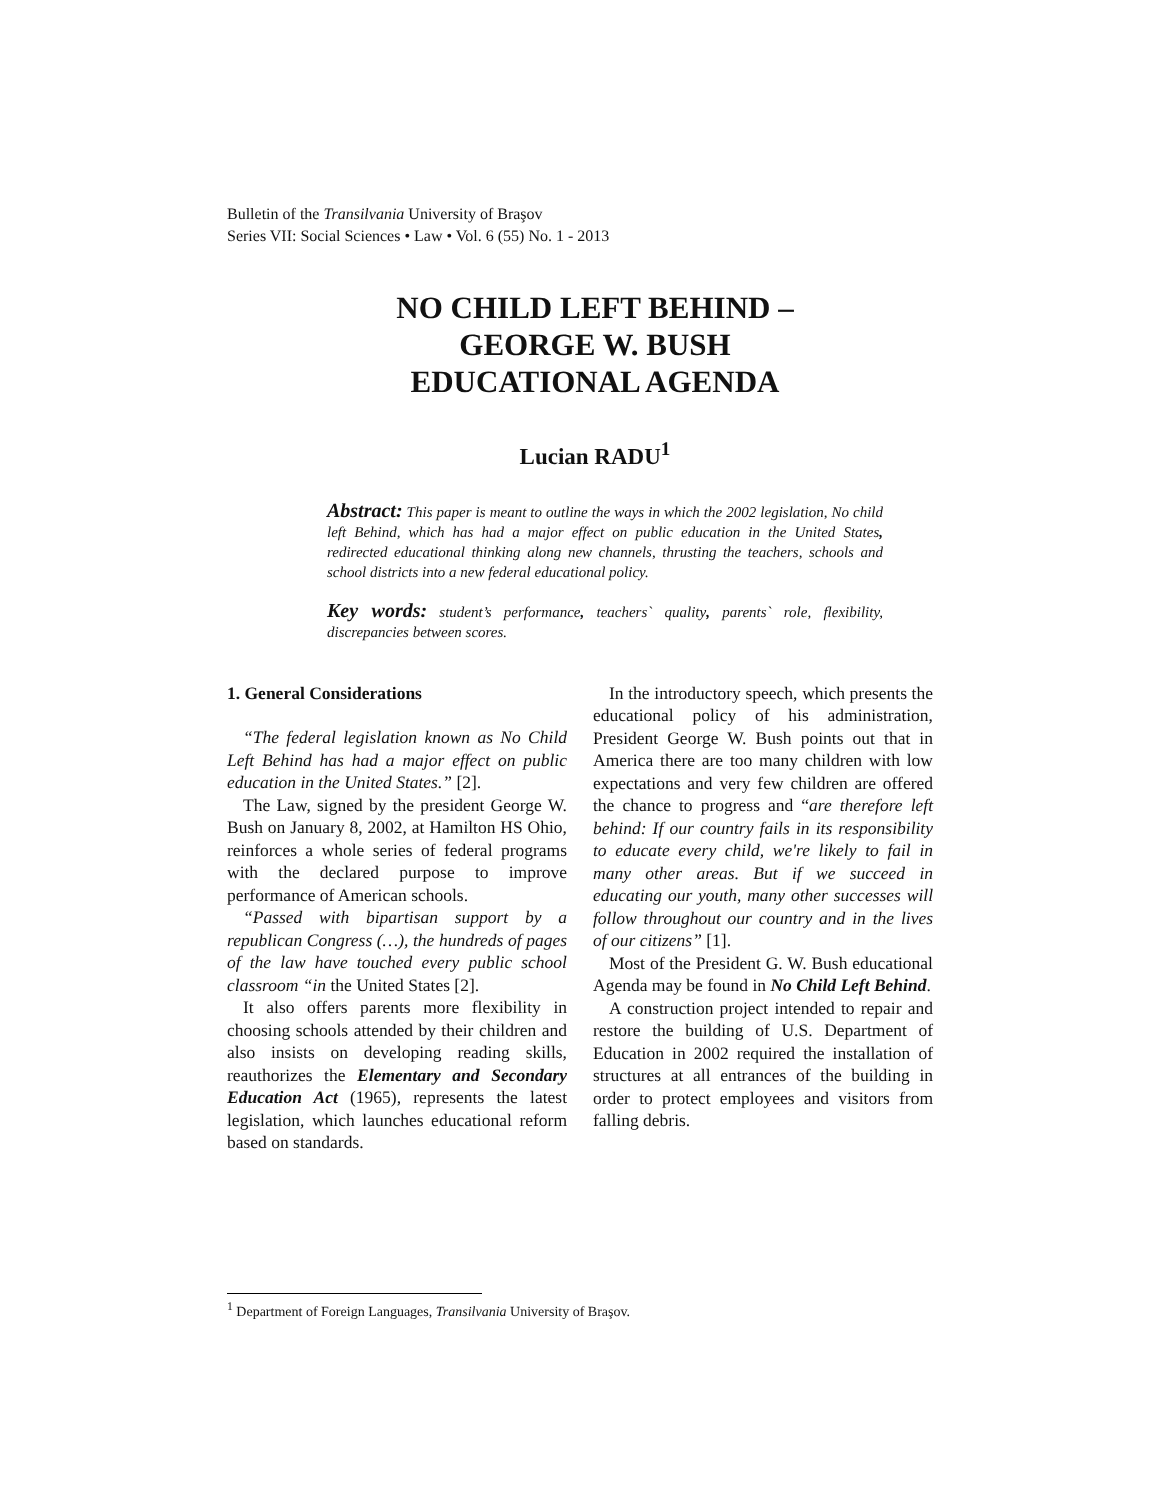Bulletin of the Transilvania University of Braşov
Series VII: Social Sciences • Law • Vol. 6 (55) No. 1 - 2013
NO CHILD LEFT BEHIND –
GEORGE W. BUSH
EDUCATIONAL AGENDA
Lucian RADU<sup>1</sup>
Abstract: This paper is meant to outline the ways in which the 2002 legislation, No child left Behind, which has had a major effect on public education in the United States, redirected educational thinking along new channels, thrusting the teachers, schools and school districts into a new federal educational policy.
Key words: student’s performance, teachers` quality, parents` role, flexibility, discrepancies between scores.
1. General Considerations
“The federal legislation known as No Child Left Behind has had a major effect on public education in the United States.” [2].
The Law, signed by the president George W. Bush on January 8, 2002, at Hamilton HS Ohio, reinforces a whole series of federal programs with the declared purpose to improve performance of American schools.
“Passed with bipartisan support by a republican Congress (…), the hundreds of pages of the law have touched every public school classroom “in the United States [2].
It also offers parents more flexibility in choosing schools attended by their children and also insists on developing reading skills, reauthorizes the Elementary and Secondary Education Act (1965), represents the latest legislation, which launches educational reform based on standards.
In the introductory speech, which presents the educational policy of his administration, President George W. Bush points out that in America there are too many children with low expectations and very few children are offered the chance to progress and “are therefore left behind: If our country fails in its responsibility to educate every child, we're likely to fail in many other areas. But if we succeed in educating our youth, many other successes will follow throughout our country and in the lives of our citizens” [1].
Most of the President G. W. Bush educational Agenda may be found in No Child Left Behind.
A construction project intended to repair and restore the building of U.S. Department of Education in 2002 required the installation of structures at all entrances of the building in order to protect employees and visitors from falling debris.
<sup>1</sup> Department of Foreign Languages, Transilvania University of Braşov.